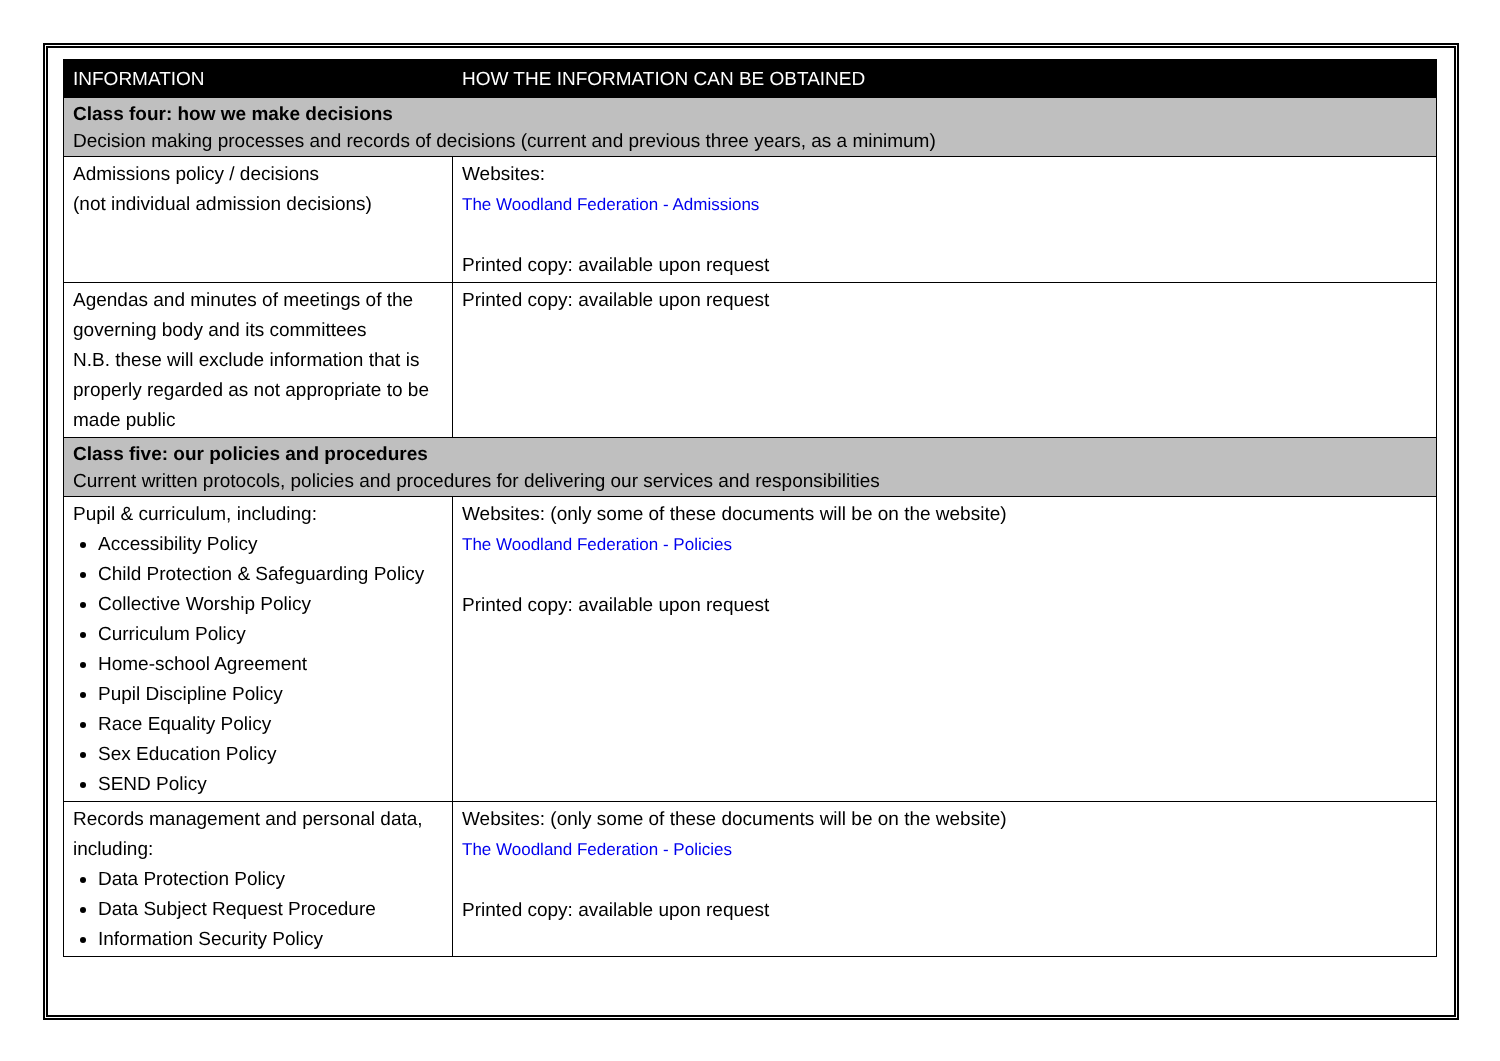| INFORMATION | HOW THE INFORMATION CAN BE OBTAINED |
| --- | --- |
| Class four: how we make decisions Decision making processes and records of decisions (current and previous three years, as a minimum) | |
| Admissions policy / decisions (not individual admission decisions) | Websites: The Woodland Federation - Admissions Printed copy: available upon request |
| Agendas and minutes of meetings of the governing body and its committees N.B. these will exclude information that is properly regarded as not appropriate to be made public | Printed copy: available upon request |
| Class five: our policies and procedures Current written protocols, policies and procedures for delivering our services and responsibilities | |
| Pupil & curriculum, including: Accessibility Policy Child Protection & Safeguarding Policy Collective Worship Policy Curriculum Policy Home-school Agreement Pupil Discipline Policy Race Equality Policy Sex Education Policy SEND Policy | Websites: (only some of these documents will be on the website) The Woodland Federation - Policies Printed copy: available upon request |
| Records management and personal data, including: Data Protection Policy Data Subject Request Procedure Information Security Policy | Websites: (only some of these documents will be on the website) The Woodland Federation - Policies Printed copy: available upon request |